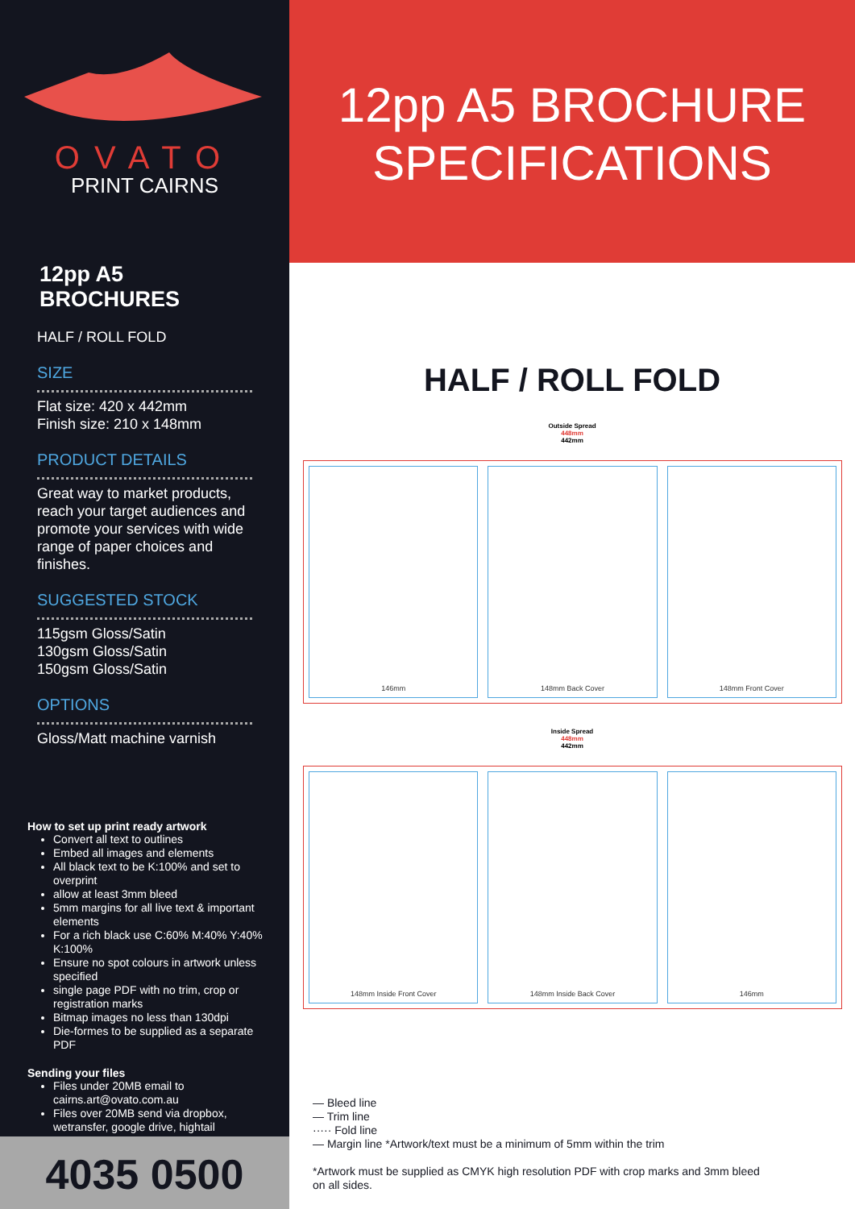OVATO
PRINT CAIRNS
12pp A5 BROCHURES
HALF / ROLL FOLD
SIZE
Flat size: 420 x 442mm
Finish size: 210 x 148mm
PRODUCT DETAILS
Great way to market products, reach your target audiences and promote your services with wide range of paper choices and finishes.
SUGGESTED STOCK
115gsm Gloss/Satin
130gsm Gloss/Satin
150gsm Gloss/Satin
OPTIONS
Gloss/Matt machine varnish
How to set up print ready artwork
Convert all text to outlines
Embed all images and elements
All black text to be K:100% and set to overprint
allow at least 3mm bleed
5mm margins for all live text & important elements
For a rich black use C:60% M:40% Y:40% K:100%
Ensure no spot colours in artwork unless specified
single page PDF with no trim, crop or registration marks
Bitmap images no less than 130dpi
Die-formes to be supplied as a separate PDF
Sending your files
Files under 20MB email to cairns.art@ovato.com.au
Files over 20MB send via dropbox, wetransfer, google drive, hightail
4035 0500
12pp A5 BROCHURE
SPECIFICATIONS
HALF / ROLL FOLD
Outside Spread
448mm
442mm
146mm 148mm Back Cover 148mm Front Cover
Inside Spread
448mm
442mm
148mm Inside Front Cover 148mm Inside Back Cover 146mm
— Bleed line
— Trim line
····· Fold line
— Margin line *Artwork/text must be a minimum of 5mm within the trim
*Artwork must be supplied as CMYK high resolution PDF with crop marks and 3mm bleed
on all sides.